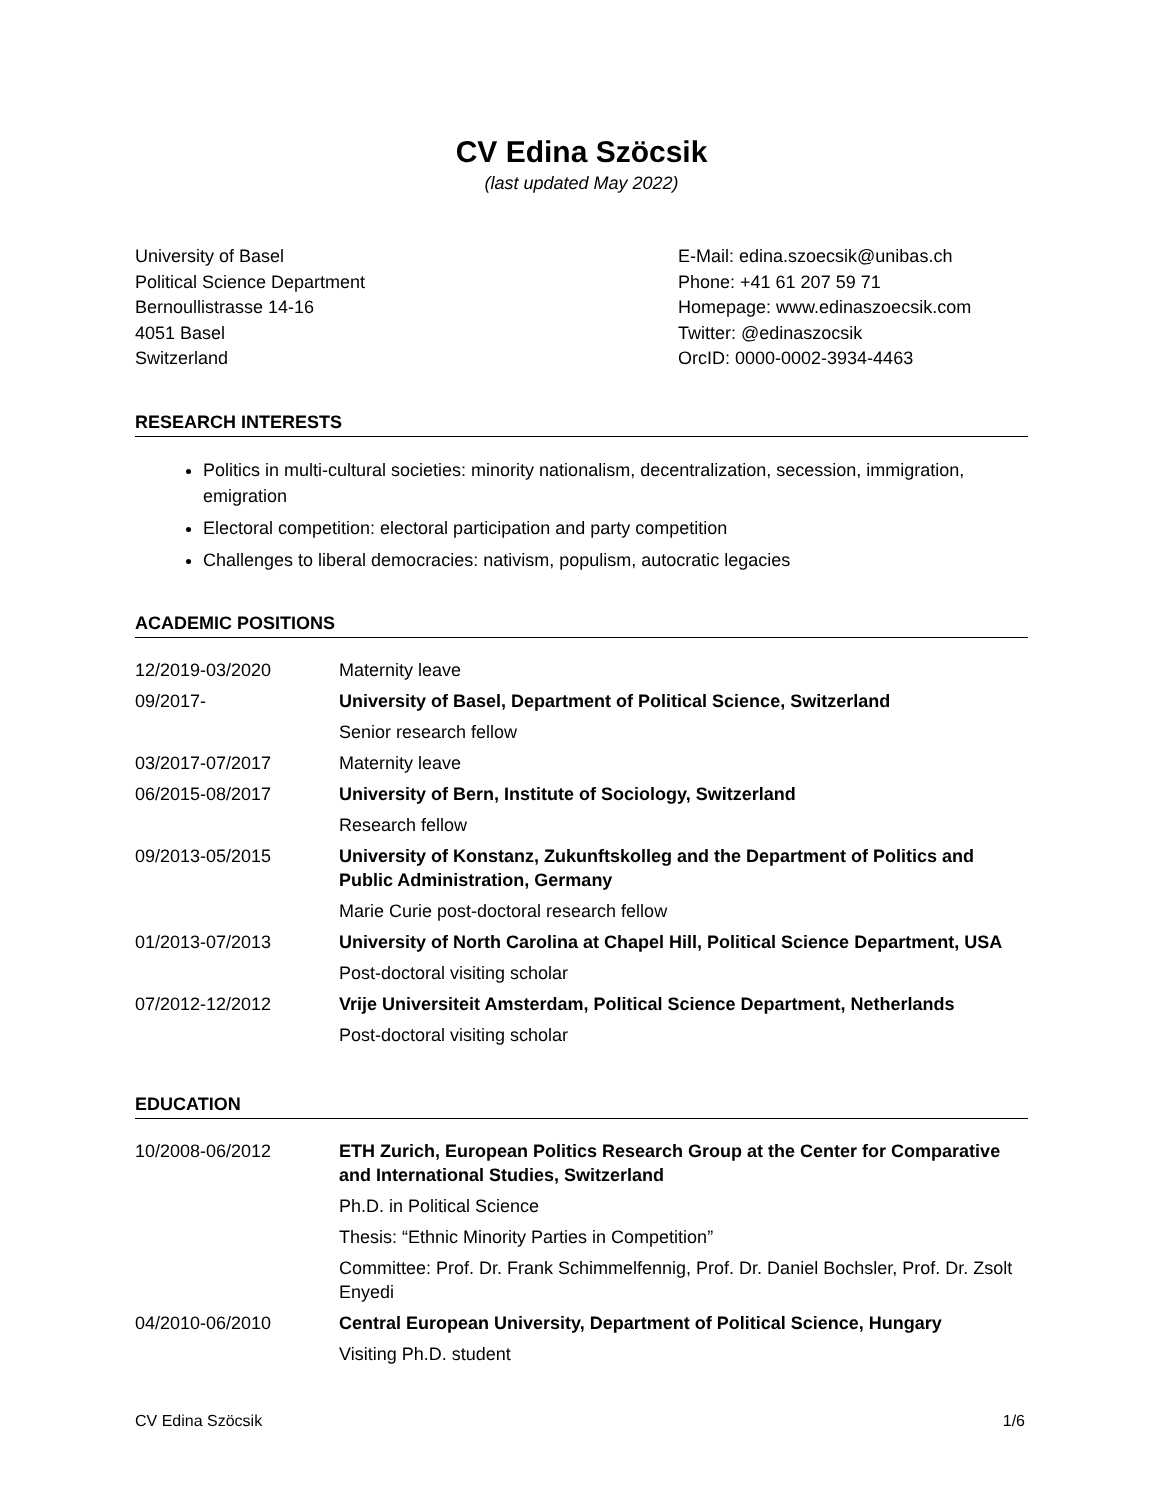CV Edina Szöcsik
(last updated May 2022)
University of Basel
Political Science Department
Bernoullistrasse 14-16
4051 Basel
Switzerland
E-Mail: edina.szoecsik@unibas.ch
Phone: +41 61 207 59 71
Homepage: www.edinaszoecsik.com
Twitter: @edinaszocsik
OrcID: 0000-0002-3934-4463
RESEARCH INTERESTS
Politics in multi-cultural societies: minority nationalism, decentralization, secession, immigration, emigration
Electoral competition: electoral participation and party competition
Challenges to liberal democracies: nativism, populism, autocratic legacies
ACADEMIC POSITIONS
| 12/2019-03/2020 | Maternity leave |
| 09/2017- | University of Basel, Department of Political Science, Switzerland |
| | Senior research fellow |
| 03/2017-07/2017 | Maternity leave |
| 06/2015-08/2017 | University of Bern, Institute of Sociology, Switzerland |
| | Research fellow |
| 09/2013-05/2015 | University of Konstanz, Zukunftskolleg and the Department of Politics and Public Administration, Germany |
| | Marie Curie post-doctoral research fellow |
| 01/2013-07/2013 | University of North Carolina at Chapel Hill, Political Science Department, USA |
| | Post-doctoral visiting scholar |
| 07/2012-12/2012 | Vrije Universiteit Amsterdam, Political Science Department, Netherlands |
| | Post-doctoral visiting scholar |
EDUCATION
| 10/2008-06/2012 | ETH Zurich, European Politics Research Group at the Center for Comparative and International Studies, Switzerland |
| | Ph.D. in Political Science |
| | Thesis: “Ethnic Minority Parties in Competition” |
| | Committee: Prof. Dr. Frank Schimmelfennig, Prof. Dr. Daniel Bochsler, Prof. Dr. Zsolt Enyedi |
| 04/2010-06/2010 | Central European University, Department of Political Science, Hungary |
| | Visiting Ph.D. student |
CV Edina Szöcsik 1/6